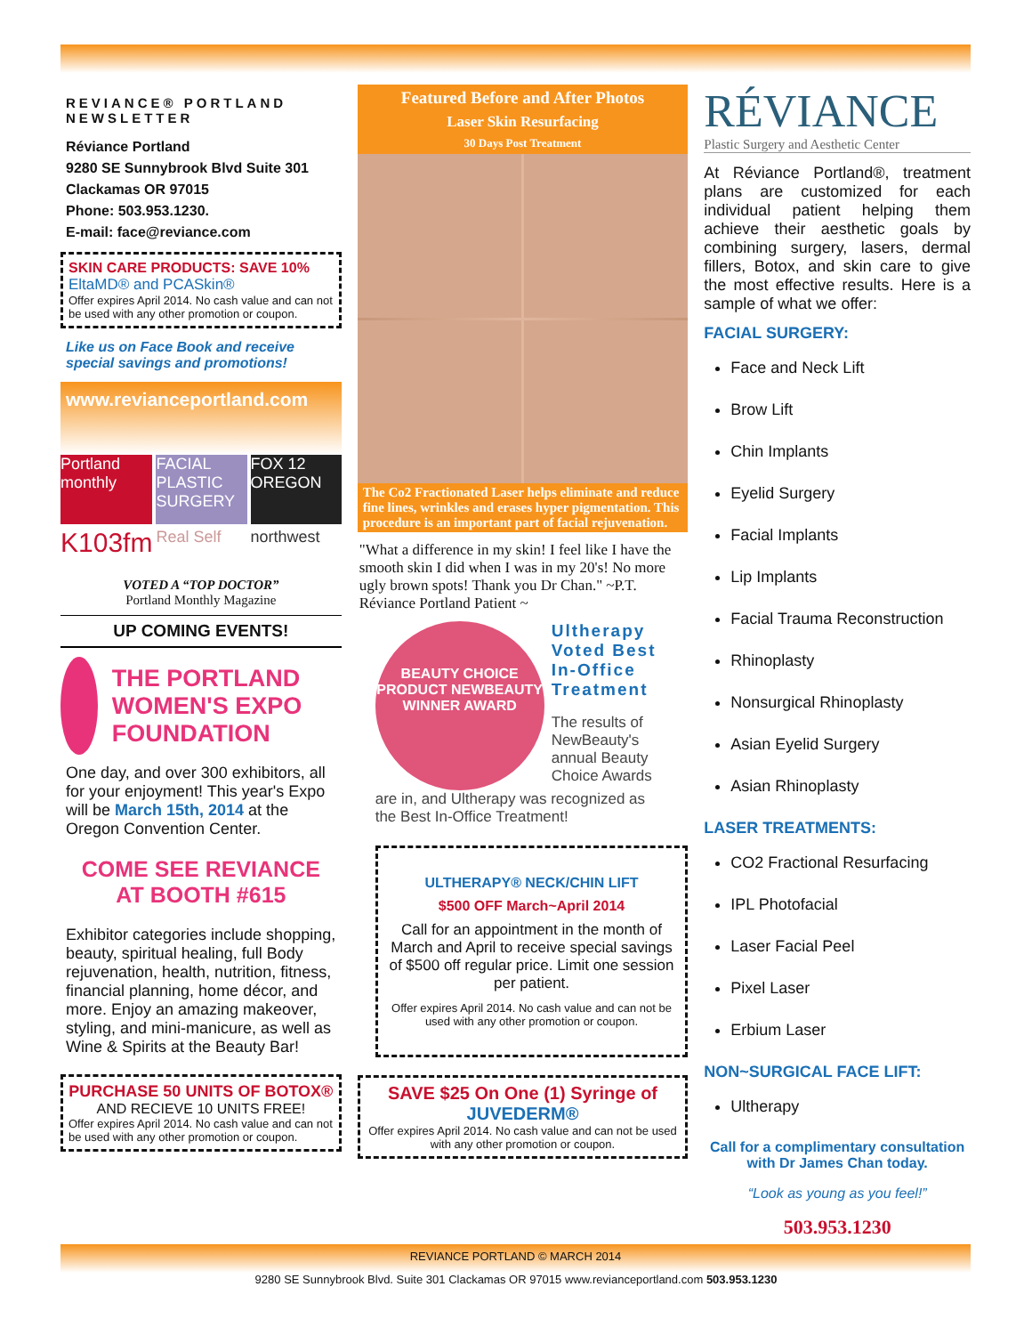REVIANCE® PORTLAND NEWSLETTER
Réviance Portland
9280 SE Sunnybrook Blvd Suite 301
Clackamas OR 97015
Phone: 503.953.1230.
E-mail: face@reviance.com
SKIN CARE PRODUCTS: SAVE 10%
EltaMD® and PCASkin®
Offer expires April 2014. No cash value and can not be used with any other promotion or coupon.
Like us on Face Book and receive special savings and promotions!
www.revianceportland.com
Portland monthly
FACIAL PLASTIC SURGERY
FOX 12 OREGON
K103fm
Real Self
northwest
VOTED A “TOP DOCTOR”
Portland Monthly Magazine
UP COMING EVENTS!
THE PORTLAND WOMEN'S EXPO FOUNDATION
One day, and over 300 exhibitors, all for your enjoyment! This year's Expo will be March 15th, 2014 at the Oregon Convention Center.
COME SEE REVIANCE
AT BOOTH #615
Exhibitor categories include shopping, beauty, spiritual healing, full Body rejuvenation, health, nutrition, fitness, financial planning, home décor, and more. Enjoy an amazing makeover, styling, and mini-manicure, as well as Wine & Spirits at the Beauty Bar!
PURCHASE 50 UNITS OF BOTOX®
AND RECIEVE 10 UNITS FREE!
Offer expires April 2014. No cash value and can not be used with any other promotion or coupon.
Featured Before and After Photos
Laser Skin Resurfacing
30 Days Post Treatment
The Co2 Fractionated Laser helps eliminate and reduce fine lines, wrinkles and erases hyper pigmentation. This procedure is an important part of facial rejuvenation.
"What a difference in my skin! I feel like I have the smooth skin I did when I was in my 20's! No more ugly brown spots! Thank you Dr Chan." ~P.T. Réviance Portland Patient ~
BEAUTY CHOICE PRODUCT NEWBEAUTY WINNER AWARD
Ultherapy Voted Best In-Office Treatment
The results of NewBeauty's annual Beauty Choice Awards
are in, and Ultherapy was recognized as the Best In-Office Treatment!
ULTHERAPY® NECK/CHIN LIFT
$500 OFF March~April 2014
Call for an appointment in the month of March and April to receive special savings of $500 off regular price. Limit one session per patient.
Offer expires April 2014. No cash value and can not be used with any other promotion or coupon.
SAVE $25 On One (1) Syringe of
JUVEDERM®
Offer expires April 2014. No cash value and can not be used with any other promotion or coupon.
RÉVIANCE
Plastic Surgery and Aesthetic Center
At Réviance Portland®, treatment plans are customized for each individual patient helping them achieve their aesthetic goals by combining surgery, lasers, dermal fillers, Botox, and skin care to give the most effective results. Here is a sample of what we offer:
FACIAL SURGERY:
Face and Neck Lift
Brow Lift
Chin Implants
Eyelid Surgery
Facial Implants
Lip Implants
Facial Trauma Reconstruction
Rhinoplasty
Nonsurgical Rhinoplasty
Asian Eyelid Surgery
Asian Rhinoplasty
LASER TREATMENTS:
CO2 Fractional Resurfacing
IPL Photofacial
Laser Facial Peel
Pixel Laser
Erbium Laser
NON~SURGICAL FACE LIFT:
Ultherapy
Call for a complimentary consultation with Dr James Chan today.
“Look as young as you feel!”
503.953.1230
REVIANCE PORTLAND © MARCH 2014
9280 SE Sunnybrook Blvd. Suite 301 Clackamas OR 97015 www.revianceportland.com 503.953.1230